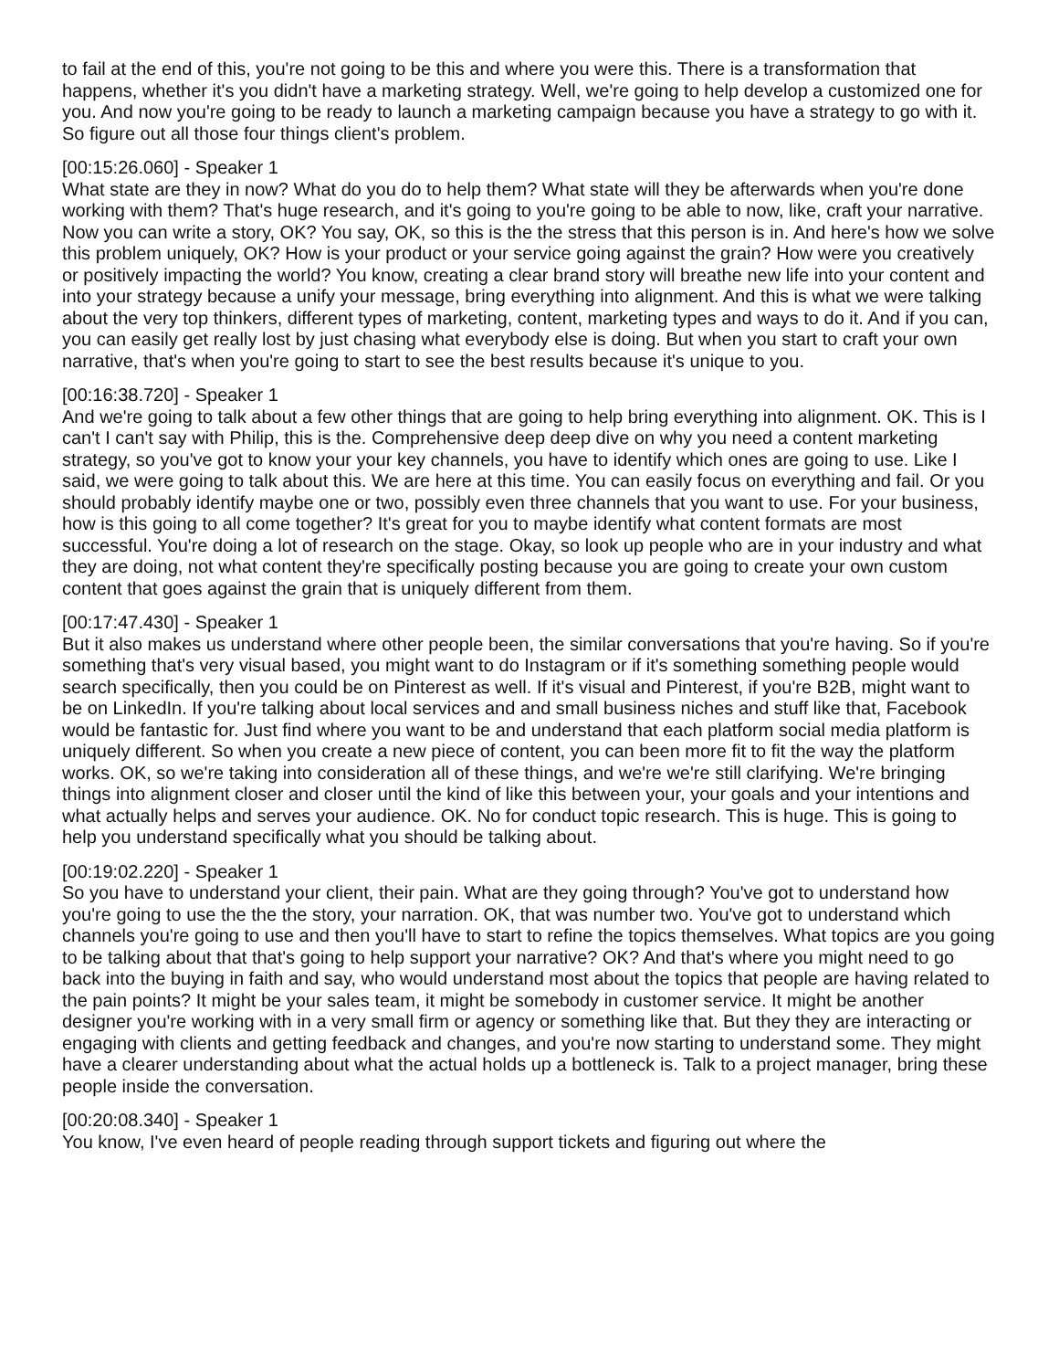to fail at the end of this, you're not going to be this and where you were this. There is a transformation that happens, whether it's you didn't have a marketing strategy. Well, we're going to help develop a customized one for you. And now you're going to be ready to launch a marketing campaign because you have a strategy to go with it. So figure out all those four things client's problem.
[00:15:26.060] - Speaker 1
What state are they in now? What do you do to help them? What state will they be afterwards when you're done working with them? That's huge research, and it's going to you're going to be able to now, like, craft your narrative. Now you can write a story, OK? You say, OK, so this is the the stress that this person is in. And here's how we solve this problem uniquely, OK? How is your product or your service going against the grain? How were you creatively or positively impacting the world? You know, creating a clear brand story will breathe new life into your content and into your strategy because a unify your message, bring everything into alignment. And this is what we were talking about the very top thinkers, different types of marketing, content, marketing types and ways to do it. And if you can, you can easily get really lost by just chasing what everybody else is doing. But when you start to craft your own narrative, that's when you're going to start to see the best results because it's unique to you.
[00:16:38.720] - Speaker 1
And we're going to talk about a few other things that are going to help bring everything into alignment. OK. This is I can't I can't say with Philip, this is the. Comprehensive deep deep dive on why you need a content marketing strategy, so you've got to know your your key channels, you have to identify which ones are going to use. Like I said, we were going to talk about this. We are here at this time. You can easily focus on everything and fail. Or you should probably identify maybe one or two, possibly even three channels that you want to use. For your business, how is this going to all come together? It's great for you to maybe identify what content formats are most successful. You're doing a lot of research on the stage. Okay, so look up people who are in your industry and what they are doing, not what content they're specifically posting because you are going to create your own custom content that goes against the grain that is uniquely different from them.
[00:17:47.430] - Speaker 1
But it also makes us understand where other people been, the similar conversations that you're having. So if you're something that's very visual based, you might want to do Instagram or if it's something something people would search specifically, then you could be on Pinterest as well. If it's visual and Pinterest, if you're B2B, might want to be on LinkedIn. If you're talking about local services and and small business niches and stuff like that, Facebook would be fantastic for. Just find where you want to be and understand that each platform social media platform is uniquely different. So when you create a new piece of content, you can been more fit to fit the way the platform works. OK, so we're taking into consideration all of these things, and we're we're still clarifying. We're bringing things into alignment closer and closer until the kind of like this between your, your goals and your intentions and what actually helps and serves your audience. OK. No for conduct topic research. This is huge. This is going to help you understand specifically what you should be talking about.
[00:19:02.220] - Speaker 1
So you have to understand your client, their pain. What are they going through? You've got to understand how you're going to use the the the story, your narration. OK, that was number two. You've got to understand which channels you're going to use and then you'll have to start to refine the topics themselves. What topics are you going to be talking about that that's going to help support your narrative? OK? And that's where you might need to go back into the buying in faith and say, who would understand most about the topics that people are having related to the pain points? It might be your sales team, it might be somebody in customer service. It might be another designer you're working with in a very small firm or agency or something like that. But they they are interacting or engaging with clients and getting feedback and changes, and you're now starting to understand some. They might have a clearer understanding about what the actual holds up a bottleneck is. Talk to a project manager, bring these people inside the conversation.
[00:20:08.340] - Speaker 1
You know, I've even heard of people reading through support tickets and figuring out where the